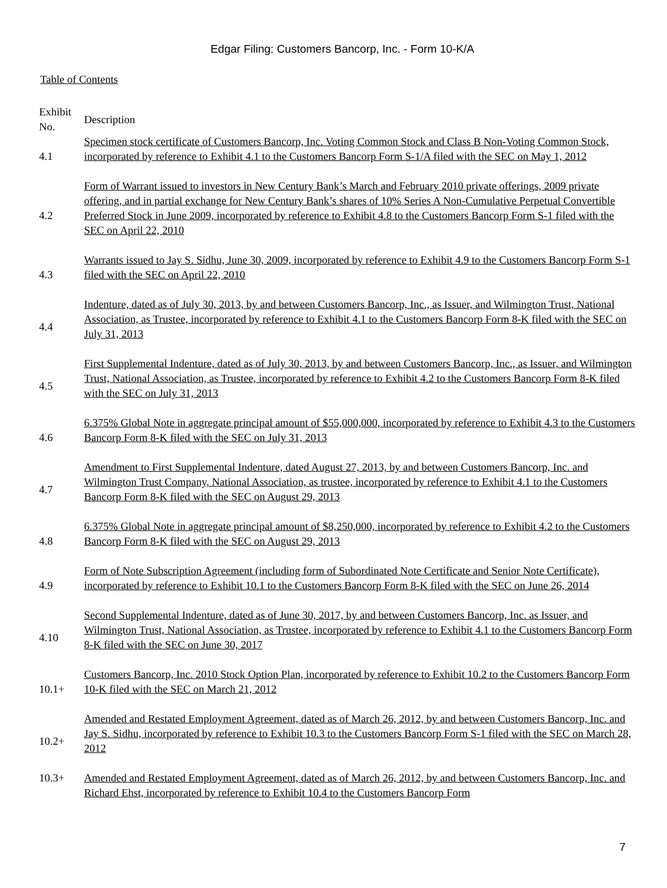Edgar Filing: Customers Bancorp, Inc. - Form 10-K/A
Table of Contents
| Exhibit No. | Description |
| --- | --- |
| 4.1 | Specimen stock certificate of Customers Bancorp, Inc. Voting Common Stock and Class B Non-Voting Common Stock, incorporated by reference to Exhibit 4.1 to the Customers Bancorp Form S-1/A filed with the SEC on May 1, 2012 |
| 4.2 | Form of Warrant issued to investors in New Century Bank’s March and February 2010 private offerings, 2009 private offering, and in partial exchange for New Century Bank’s shares of 10% Series A Non-Cumulative Perpetual Convertible Preferred Stock in June 2009, incorporated by reference to Exhibit 4.8 to the Customers Bancorp Form S-1 filed with the SEC on April 22, 2010 |
| 4.3 | Warrants issued to Jay S. Sidhu, June 30, 2009, incorporated by reference to Exhibit 4.9 to the Customers Bancorp Form S-1 filed with the SEC on April 22, 2010 |
| 4.4 | Indenture, dated as of July 30, 2013, by and between Customers Bancorp, Inc., as Issuer, and Wilmington Trust, National Association, as Trustee, incorporated by reference to Exhibit 4.1 to the Customers Bancorp Form 8-K filed with the SEC on July 31, 2013 |
| 4.5 | First Supplemental Indenture, dated as of July 30, 2013, by and between Customers Bancorp, Inc., as Issuer, and Wilmington Trust, National Association, as Trustee, incorporated by reference to Exhibit 4.2 to the Customers Bancorp Form 8-K filed with the SEC on July 31, 2013 |
| 4.6 | 6.375% Global Note in aggregate principal amount of $55,000,000, incorporated by reference to Exhibit 4.3 to the Customers Bancorp Form 8-K filed with the SEC on July 31, 2013 |
| 4.7 | Amendment to First Supplemental Indenture, dated August 27, 2013, by and between Customers Bancorp, Inc. and Wilmington Trust Company, National Association, as trustee, incorporated by reference to Exhibit 4.1 to the Customers Bancorp Form 8-K filed with the SEC on August 29, 2013 |
| 4.8 | 6.375% Global Note in aggregate principal amount of $8,250,000, incorporated by reference to Exhibit 4.2 to the Customers Bancorp Form 8-K filed with the SEC on August 29, 2013 |
| 4.9 | Form of Note Subscription Agreement (including form of Subordinated Note Certificate and Senior Note Certificate), incorporated by reference to Exhibit 10.1 to the Customers Bancorp Form 8-K filed with the SEC on June 26, 2014 |
| 4.10 | Second Supplemental Indenture, dated as of June 30, 2017, by and between Customers Bancorp, Inc. as Issuer, and Wilmington Trust, National Association, as Trustee, incorporated by reference to Exhibit 4.1 to the Customers Bancorp Form 8-K filed with the SEC on June 30, 2017 |
| 10.1+ | Customers Bancorp, Inc. 2010 Stock Option Plan, incorporated by reference to Exhibit 10.2 to the Customers Bancorp Form 10-K filed with the SEC on March 21, 2012 |
| 10.2+ | Amended and Restated Employment Agreement, dated as of March 26, 2012, by and between Customers Bancorp, Inc. and Jay S. Sidhu, incorporated by reference to Exhibit 10.3 to the Customers Bancorp Form S-1 filed with the SEC on March 28, 2012 |
| 10.3+ | Amended and Restated Employment Agreement, dated as of March 26, 2012, by and between Customers Bancorp, Inc. and Richard Ehst, incorporated by reference to Exhibit 10.4 to the Customers Bancorp Form |
7